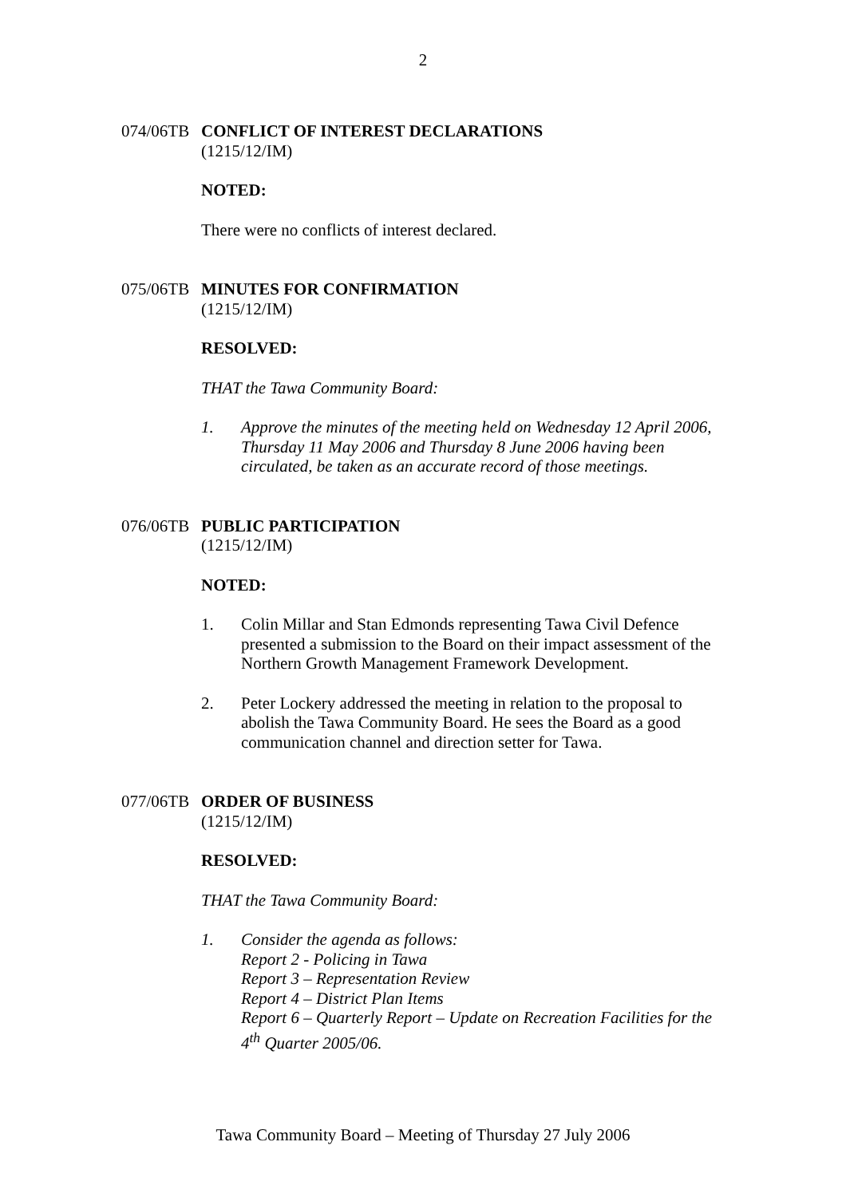2
074/06TB
CONFLICT OF INTEREST DECLARATIONS
(1215/12/IM)
NOTED:
There were no conflicts of interest declared.
075/06TB
MINUTES FOR CONFIRMATION
(1215/12/IM)
RESOLVED:
THAT the Tawa Community Board:
1. Approve the minutes of the meeting held on Wednesday 12 April 2006, Thursday 11 May 2006 and Thursday 8 June 2006 having been circulated, be taken as an accurate record of those meetings.
076/06TB
PUBLIC PARTICIPATION
(1215/12/IM)
NOTED:
1. Colin Millar and Stan Edmonds representing Tawa Civil Defence presented a submission to the Board on their impact assessment of the Northern Growth Management Framework Development.
2. Peter Lockery addressed the meeting in relation to the proposal to abolish the Tawa Community Board. He sees the Board as a good communication channel and direction setter for Tawa.
077/06TB
ORDER OF BUSINESS
(1215/12/IM)
RESOLVED:
THAT the Tawa Community Board:
1. Consider the agenda as follows:
Report 2 - Policing in Tawa
Report 3 – Representation Review
Report 4 – District Plan Items
Report 6 – Quarterly Report – Update on Recreation Facilities for the 4<sup>th</sup> Quarter 2005/06.
Tawa Community Board – Meeting of Thursday 27 July 2006